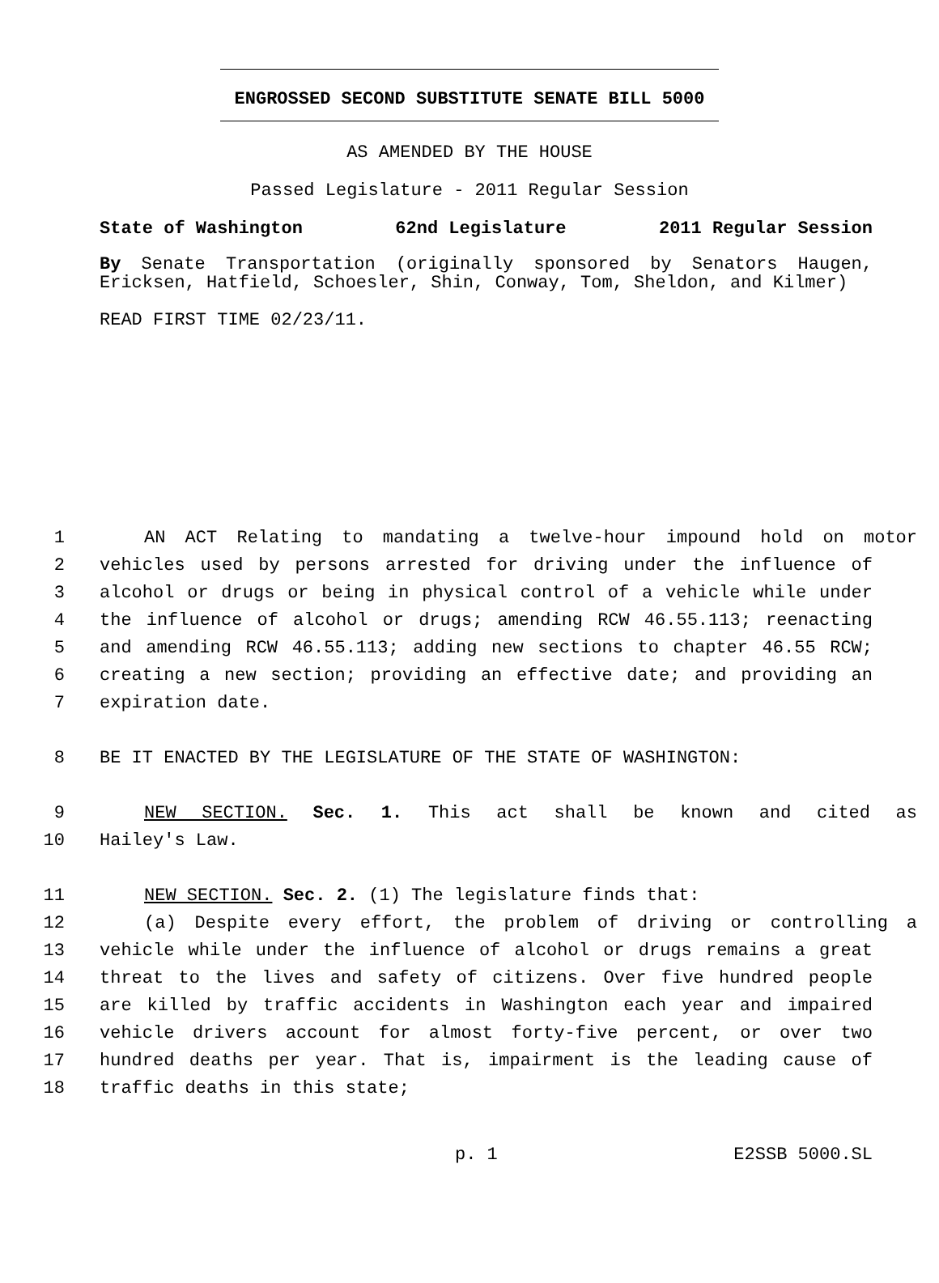ENGROSSED SECOND SUBSTITUTE SENATE BILL 5000
AS AMENDED BY THE HOUSE
Passed Legislature - 2011 Regular Session
State of Washington 62nd Legislature 2011 Regular Session
By Senate Transportation (originally sponsored by Senators Haugen, Ericksen, Hatfield, Schoesler, Shin, Conway, Tom, Sheldon, and Kilmer)
READ FIRST TIME 02/23/11.
1 AN ACT Relating to mandating a twelve-hour impound hold on motor
2 vehicles used by persons arrested for driving under the influence of
3 alcohol or drugs or being in physical control of a vehicle while under
4 the influence of alcohol or drugs; amending RCW 46.55.113; reenacting
5 and amending RCW 46.55.113; adding new sections to chapter 46.55 RCW;
6 creating a new section; providing an effective date; and providing an
7 expiration date.
8 BE IT ENACTED BY THE LEGISLATURE OF THE STATE OF WASHINGTON:
9 NEW SECTION. Sec. 1. This act shall be known and cited as
10 Hailey's Law.
11 NEW SECTION. Sec. 2. (1) The legislature finds that:
12 (a) Despite every effort, the problem of driving or controlling a
13 vehicle while under the influence of alcohol or drugs remains a great
14 threat to the lives and safety of citizens. Over five hundred people
15 are killed by traffic accidents in Washington each year and impaired
16 vehicle drivers account for almost forty-five percent, or over two
17 hundred deaths per year. That is, impairment is the leading cause of
18 traffic deaths in this state;
p. 1 E2SSB 5000.SL